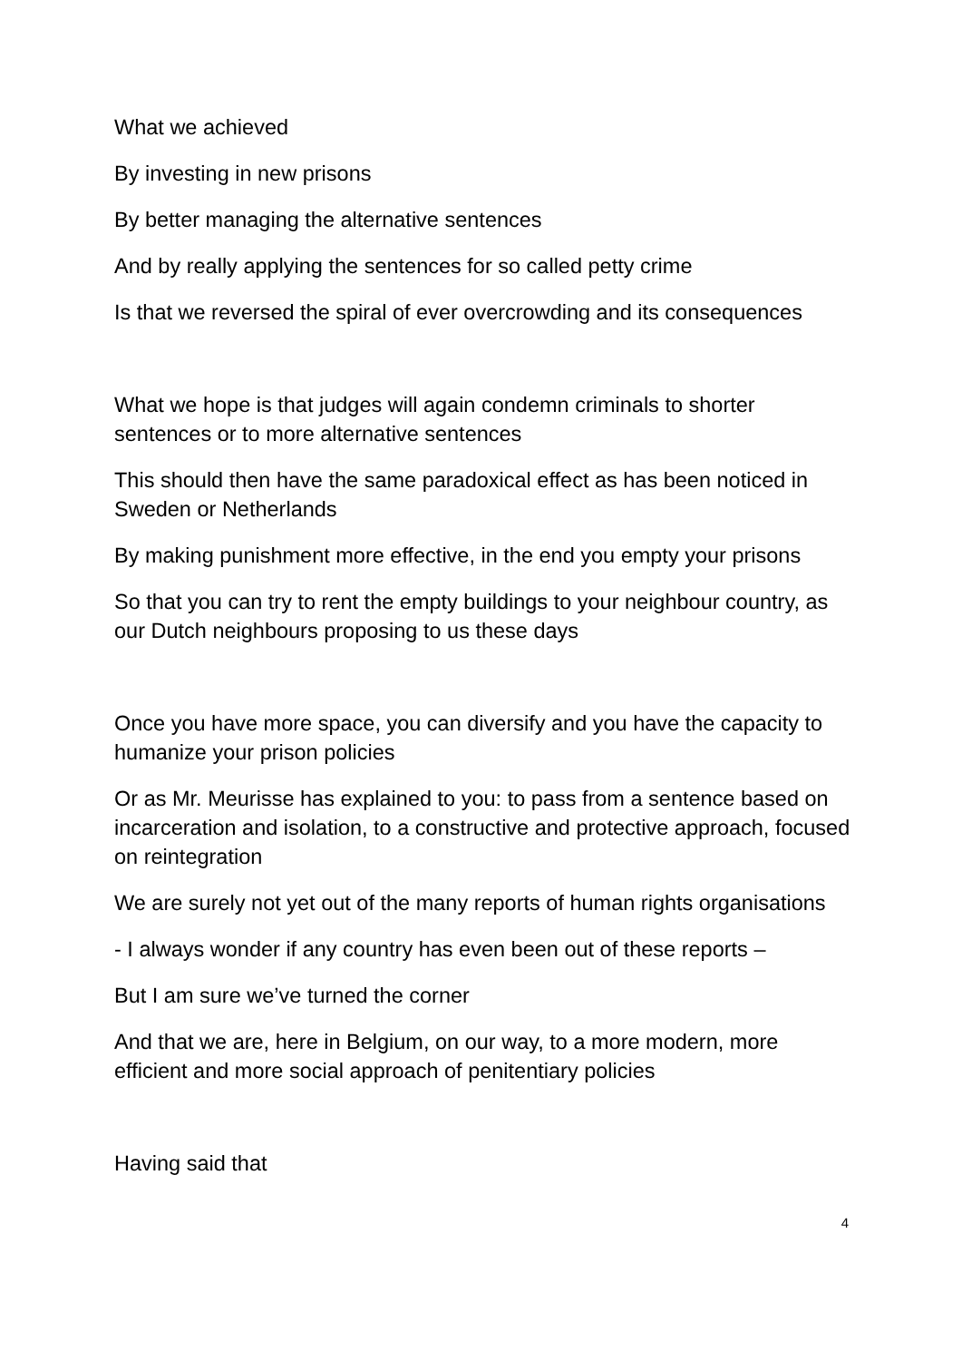What we achieved
By investing in new prisons
By better managing the alternative sentences
And by really applying the sentences for so called petty crime
Is that we reversed the spiral of ever overcrowding and its consequences
What we hope is that judges will again condemn criminals to shorter sentences or to more alternative sentences
This should then have the same paradoxical effect as has been noticed in Sweden or Netherlands
By making punishment more effective, in the end you empty your prisons
So that you can try to rent the empty buildings to your neighbour country, as our Dutch neighbours proposing to us these days
Once you have more space, you can diversify and you have the capacity to humanize your prison policies
Or as Mr. Meurisse has explained to you: to pass from a sentence based on incarceration and isolation, to a constructive and protective approach, focused on reintegration
We are surely not yet out of the many reports of human rights organisations
- I always wonder if any country has even been out of these reports –
But I am sure we’ve turned the corner
And that we are, here in Belgium, on our way, to a more modern, more efficient and more social approach of penitentiary policies
Having said that
4